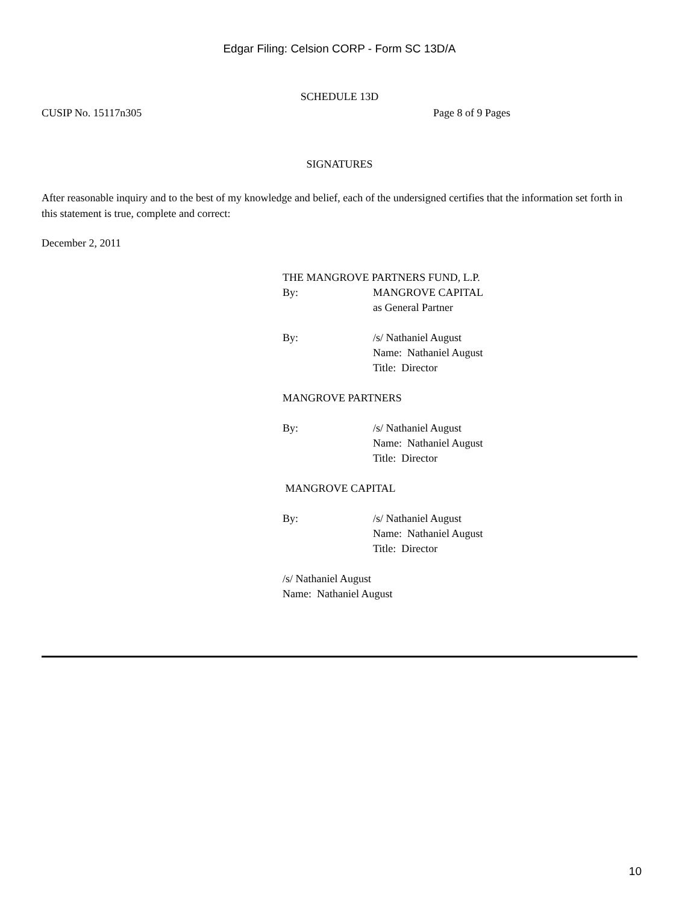Edgar Filing: Celsion CORP - Form SC 13D/A
SCHEDULE 13D
CUSIP No. 15117n305 Page 8 of 9 Pages
SIGNATURES
After reasonable inquiry and to the best of my knowledge and belief, each of the undersigned certifies that the information set forth in this statement is true, complete and correct:
December 2, 2011
THE MANGROVE PARTNERS FUND, L.P.
By: MANGROVE CAPITAL
as General Partner
By: /s/ Nathaniel August
Name: Nathaniel August
Title: Director
MANGROVE PARTNERS
By: /s/ Nathaniel August
Name: Nathaniel August
Title: Director
MANGROVE CAPITAL
By: /s/ Nathaniel August
Name: Nathaniel August
Title: Director
/s/ Nathaniel August
Name: Nathaniel August
10